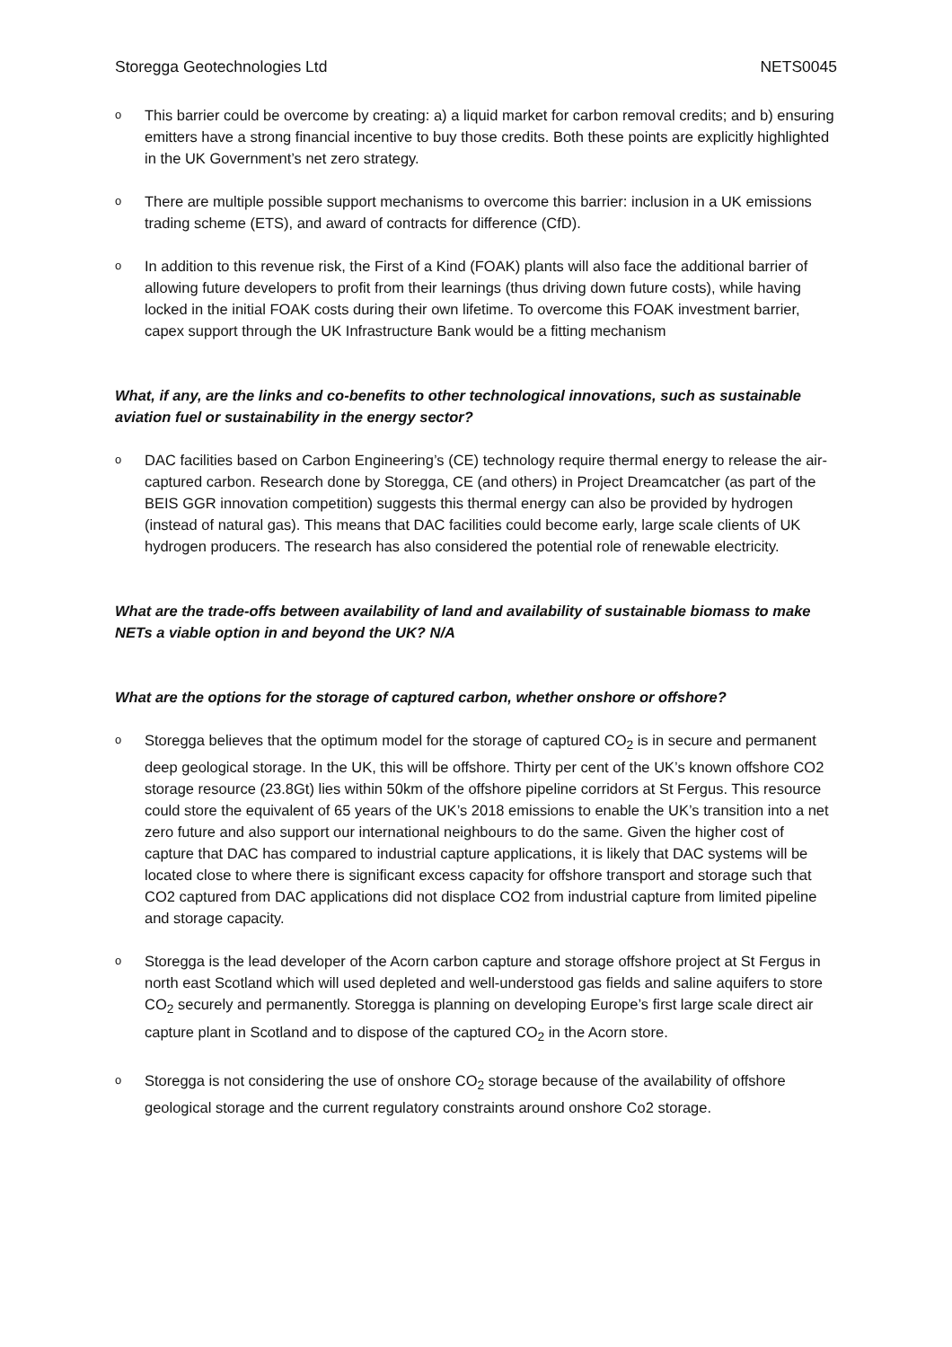Storegga Geotechnologies Ltd NETS0045
o
This barrier could be overcome by creating: a) a liquid market for carbon removal credits; and b) ensuring emitters have a strong financial incentive to buy those credits. Both these points are explicitly highlighted in the UK Government’s net zero strategy.
o
There are multiple possible support mechanisms to overcome this barrier: inclusion in a UK emissions trading scheme (ETS), and award of contracts for difference (CfD).
o
In addition to this revenue risk, the First of a Kind (FOAK) plants will also face the additional barrier of allowing future developers to profit from their learnings (thus driving down future costs), while having locked in the initial FOAK costs during their own lifetime. To overcome this FOAK investment barrier, capex support through the UK Infrastructure Bank would be a fitting mechanism
What, if any, are the links and co-benefits to other technological innovations, such as sustainable aviation fuel or sustainability in the energy sector?
o
DAC facilities based on Carbon Engineering’s (CE) technology require thermal energy to release the air-captured carbon. Research done by Storegga, CE (and others) in Project Dreamcatcher (as part of the BEIS GGR innovation competition) suggests this thermal energy can also be provided by hydrogen (instead of natural gas). This means that DAC facilities could become early, large scale clients of UK hydrogen producers. The research has also considered the potential role of renewable electricity.
What are the trade-offs between availability of land and availability of sustainable biomass to make NETs a viable option in and beyond the UK? N/A
What are the options for the storage of captured carbon, whether onshore or offshore?
o
Storegga believes that the optimum model for the storage of captured CO<sub>2</sub> is in secure and permanent deep geological storage. In the UK, this will be offshore. Thirty per cent of the UK’s known offshore CO2 storage resource (23.8Gt) lies within 50km of the offshore pipeline corridors at St Fergus. This resource could store the equivalent of 65 years of the UK’s 2018 emissions to enable the UK’s transition into a net zero future and also support our international neighbours to do the same. Given the higher cost of capture that DAC has compared to industrial capture applications, it is likely that DAC systems will be located close to where there is significant excess capacity for offshore transport and storage such that CO2 captured from DAC applications did not displace CO2 from industrial capture from limited pipeline and storage capacity.
o
Storegga is the lead developer of the Acorn carbon capture and storage offshore project at St Fergus in north east Scotland which will used depleted and well-understood gas fields and saline aquifers to store CO<sub>2</sub> securely and permanently. Storegga is planning on developing Europe’s first large scale direct air capture plant in Scotland and to dispose of the captured CO<sub>2</sub> in the Acorn store.
o
Storegga is not considering the use of onshore CO<sub>2</sub> storage because of the availability of offshore geological storage and the current regulatory constraints around onshore Co2 storage.